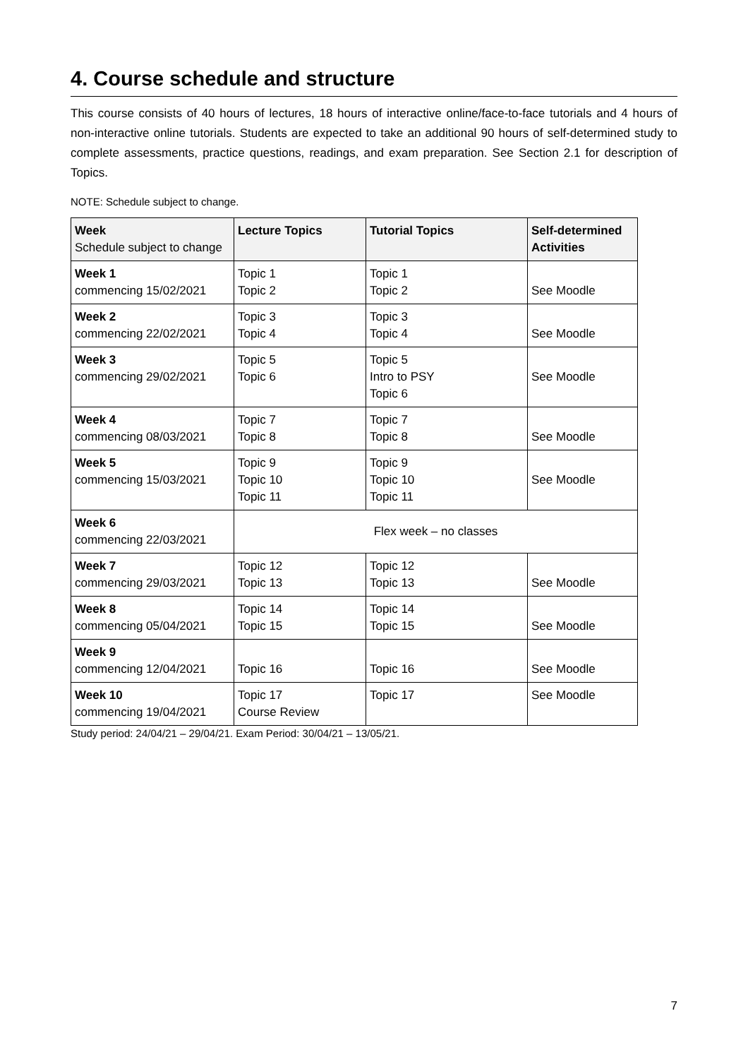4. Course schedule and structure
This course consists of 40 hours of lectures, 18 hours of interactive online/face-to-face tutorials and 4 hours of non-interactive online tutorials. Students are expected to take an additional 90 hours of self-determined study to complete assessments, practice questions, readings, and exam preparation. See Section 2.1 for description of Topics.
NOTE: Schedule subject to change.
| Week Schedule subject to change | Lecture Topics | Tutorial Topics | Self-determined Activities |
| --- | --- | --- | --- |
| Week 1 commencing 15/02/2021 | Topic 1 Topic 2 | Topic 1 Topic 2 | See Moodle |
| Week 2 commencing 22/02/2021 | Topic 3 Topic 4 | Topic 3 Topic 4 | See Moodle |
| Week 3 commencing 29/02/2021 | Topic 5 Topic 6 | Topic 5 Intro to PSY Topic 6 | See Moodle |
| Week 4 commencing 08/03/2021 | Topic 7 Topic 8 | Topic 7 Topic 8 | See Moodle |
| Week 5 commencing 15/03/2021 | Topic 9 Topic 10 Topic 11 | Topic 9 Topic 10 Topic 11 | See Moodle |
| Week 6 commencing 22/03/2021 | Flex week – no classes | | |
| Week 7 commencing 29/03/2021 | Topic 12 Topic 13 | Topic 12 Topic 13 | See Moodle |
| Week 8 commencing 05/04/2021 | Topic 14 Topic 15 | Topic 14 Topic 15 | See Moodle |
| Week 9 commencing 12/04/2021 | Topic 16 | Topic 16 | See Moodle |
| Week 10 commencing 19/04/2021 | Topic 17 Course Review | Topic 17 | See Moodle |
Study period: 24/04/21 – 29/04/21. Exam Period: 30/04/21 – 13/05/21.
7